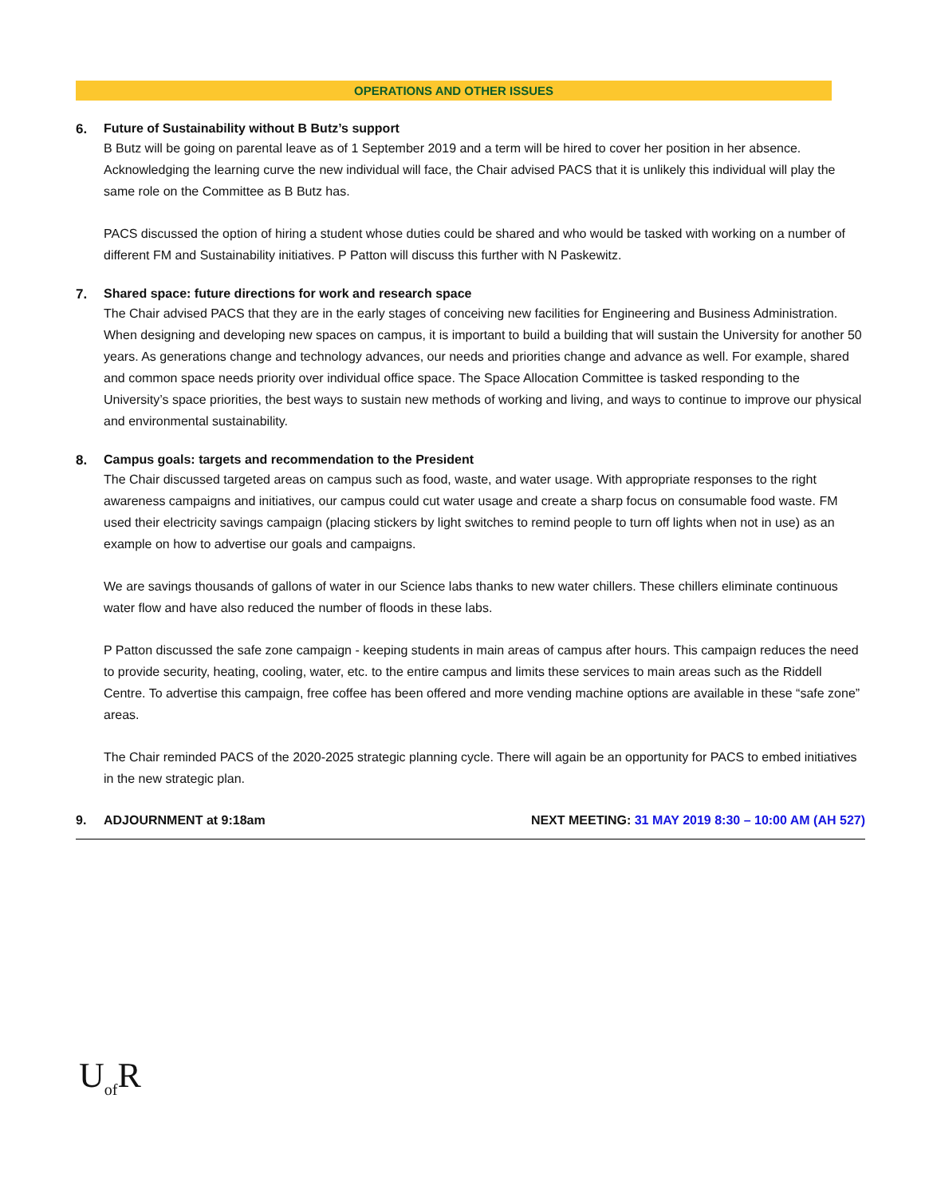OPERATIONS AND OTHER ISSUES
6. Future of Sustainability without B Butz’s support
B Butz will be going on parental leave as of 1 September 2019 and a term will be hired to cover her position in her absence. Acknowledging the learning curve the new individual will face, the Chair advised PACS that it is unlikely this individual will play the same role on the Committee as B Butz has.
PACS discussed the option of hiring a student whose duties could be shared and who would be tasked with working on a number of different FM and Sustainability initiatives. P Patton will discuss this further with N Paskewitz.
7. Shared space: future directions for work and research space
The Chair advised PACS that they are in the early stages of conceiving new facilities for Engineering and Business Administration. When designing and developing new spaces on campus, it is important to build a building that will sustain the University for another 50 years. As generations change and technology advances, our needs and priorities change and advance as well. For example, shared and common space needs priority over individual office space. The Space Allocation Committee is tasked responding to the University’s space priorities, the best ways to sustain new methods of working and living, and ways to continue to improve our physical and environmental sustainability.
8. Campus goals: targets and recommendation to the President
The Chair discussed targeted areas on campus such as food, waste, and water usage. With appropriate responses to the right awareness campaigns and initiatives, our campus could cut water usage and create a sharp focus on consumable food waste. FM used their electricity savings campaign (placing stickers by light switches to remind people to turn off lights when not in use) as an example on how to advertise our goals and campaigns.
We are savings thousands of gallons of water in our Science labs thanks to new water chillers. These chillers eliminate continuous water flow and have also reduced the number of floods in these labs.
P Patton discussed the safe zone campaign - keeping students in main areas of campus after hours. This campaign reduces the need to provide security, heating, cooling, water, etc. to the entire campus and limits these services to main areas such as the Riddell Centre. To advertise this campaign, free coffee has been offered and more vending machine options are available in these “safe zone” areas.
The Chair reminded PACS of the 2020-2025 strategic planning cycle. There will again be an opportunity for PACS to embed initiatives in the new strategic plan.
9. ADJOURNMENT at 9:18am NEXT MEETING: 31 MAY 2019 8:30 – 10:00 AM (AH 527)
U<sub>of</sub>R